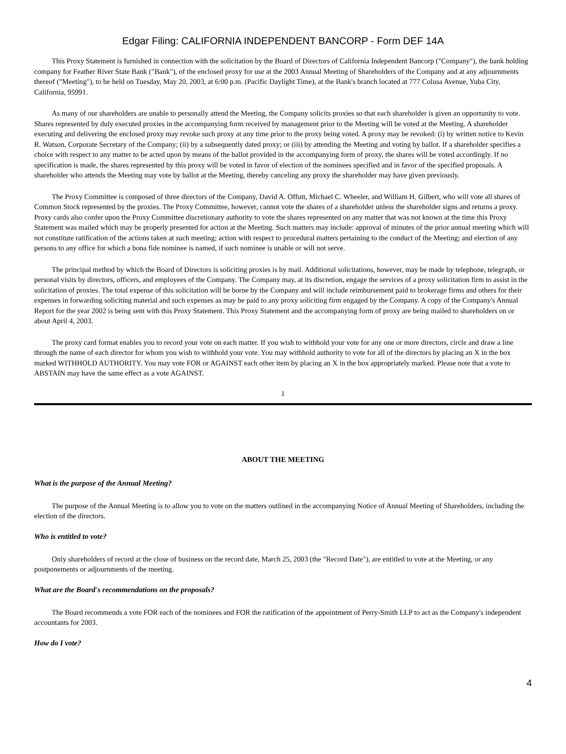Edgar Filing: CALIFORNIA INDEPENDENT BANCORP - Form DEF 14A
This Proxy Statement is furnished in connection with the solicitation by the Board of Directors of California Independent Bancorp ("Company"), the bank holding company for Feather River State Bank ("Bank"), of the enclosed proxy for use at the 2003 Annual Meeting of Shareholders of the Company and at any adjournments thereof ("Meeting"), to be held on Tuesday, May 20, 2003, at 6:00 p.m. (Pacific Daylight Time), at the Bank's branch located at 777 Colusa Avenue, Yuba City, California, 95991.
As many of our shareholders are unable to personally attend the Meeting, the Company solicits proxies so that each shareholder is given an opportunity to vote. Shares represented by duly executed proxies in the accompanying form received by management prior to the Meeting will be voted at the Meeting. A shareholder executing and delivering the enclosed proxy may revoke such proxy at any time prior to the proxy being voted. A proxy may be revoked: (i) by written notice to Kevin R. Watson, Corporate Secretary of the Company; (ii) by a subsequently dated proxy; or (iii) by attending the Meeting and voting by ballot. If a shareholder specifies a choice with respect to any matter to be acted upon by means of the ballot provided in the accompanying form of proxy, the shares will be voted accordingly. If no specification is made, the shares represented by this proxy will be voted in favor of election of the nominees specified and in favor of the specified proposals. A shareholder who attends the Meeting may vote by ballot at the Meeting, thereby canceling any proxy the shareholder may have given previously.
The Proxy Committee is composed of three directors of the Company, David A. Offutt, Michael C. Wheeler, and William H. Gilbert, who will vote all shares of Common Stock represented by the proxies. The Proxy Committee, however, cannot vote the shares of a shareholder unless the shareholder signs and returns a proxy. Proxy cards also confer upon the Proxy Committee discretionary authority to vote the shares represented on any matter that was not known at the time this Proxy Statement was mailed which may be properly presented for action at the Meeting. Such matters may include: approval of minutes of the prior annual meeting which will not constitute ratification of the actions taken at such meeting; action with respect to procedural matters pertaining to the conduct of the Meeting; and election of any persons to any office for which a bona fide nominee is named, if such nominee is unable or will not serve.
The principal method by which the Board of Directors is soliciting proxies is by mail. Additional solicitations, however, may be made by telephone, telegraph, or personal visits by directors, officers, and employees of the Company. The Company may, at its discretion, engage the services of a proxy solicitation firm to assist in the solicitation of proxies. The total expense of this solicitation will be borne by the Company and will include reimbursement paid to brokerage firms and others for their expenses in forwarding soliciting material and such expenses as may be paid to any proxy soliciting firm engaged by the Company. A copy of the Company's Annual Report for the year 2002 is being sent with this Proxy Statement. This Proxy Statement and the accompanying form of proxy are being mailed to shareholders on or about April 4, 2003.
The proxy card format enables you to record your vote on each matter. If you wish to withhold your vote for any one or more directors, circle and draw a line through the name of each director for whom you wish to withhold your vote. You may withhold authority to vote for all of the directors by placing an X in the box marked WITHHOLD AUTHORITY. You may vote FOR or AGAINST each other item by placing an X in the box appropriately marked. Please note that a vote to ABSTAIN may have the same effect as a vote AGAINST.
1
ABOUT THE MEETING
What is the purpose of the Annual Meeting?
The purpose of the Annual Meeting is to allow you to vote on the matters outlined in the accompanying Notice of Annual Meeting of Shareholders, including the election of the directors.
Who is entitled to vote?
Only shareholders of record at the close of business on the record date, March 25, 2003 (the "Record Date"), are entitled to vote at the Meeting, or any postponements or adjournments of the meeting.
What are the Board's recommendations on the proposals?
The Board recommends a vote FOR each of the nominees and FOR the ratification of the appointment of Perry-Smith LLP to act as the Company's independent accountants for 2003.
How do I vote?
4